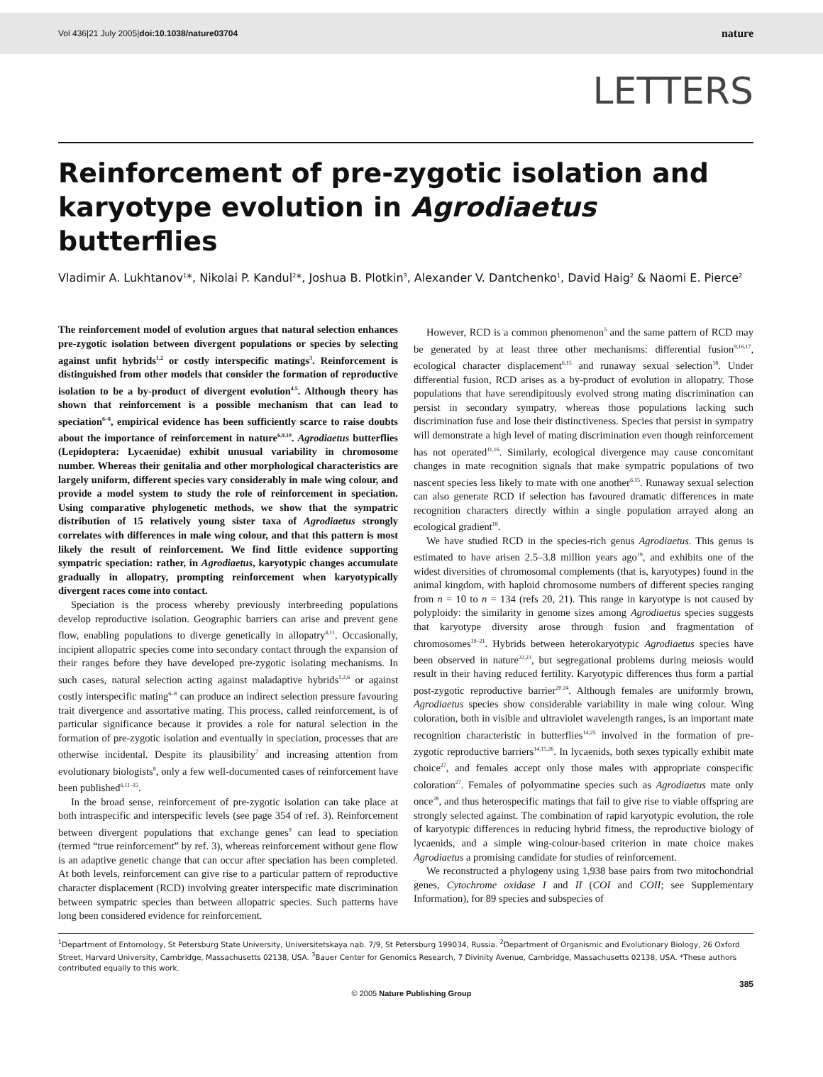Vol 436|21 July 2005|doi:10.1038/nature03704 nature
LETTERS
Reinforcement of pre-zygotic isolation and karyotype evolution in Agrodiaetus butterflies
Vladimir A. Lukhtanov<sup>1</sup>*, Nikolai P. Kandul<sup>2</sup>*, Joshua B. Plotkin<sup>3</sup>, Alexander V. Dantchenko<sup>1</sup>, David Haig<sup>2</sup> & Naomi E. Pierce<sup>2</sup>
The reinforcement model of evolution argues that natural selection enhances pre-zygotic isolation between divergent populations or species by selecting against unfit hybrids<sup>1,2</sup> or costly interspecific matings<sup>3</sup>. Reinforcement is distinguished from other models that consider the formation of reproductive isolation to be a by-product of divergent evolution<sup>4,5</sup>. Although theory has shown that reinforcement is a possible mechanism that can lead to speciation<sup>6–8</sup>, empirical evidence has been sufficiently scarce to raise doubts about the importance of reinforcement in nature<sup>6,9,10</sup>. Agrodiaetus butterflies (Lepidoptera: Lycaenidae) exhibit unusual variability in chromosome number. Whereas their genitalia and other morphological characteristics are largely uniform, different species vary considerably in male wing colour, and provide a model system to study the role of reinforcement in speciation. Using comparative phylogenetic methods, we show that the sympatric distribution of 15 relatively young sister taxa of Agrodiaetus strongly correlates with differences in male wing colour, and that this pattern is most likely the result of reinforcement. We find little evidence supporting sympatric speciation: rather, in Agrodiaetus, karyotypic changes accumulate gradually in allopatry, prompting reinforcement when karyotypically divergent races come into contact.
Speciation is the process whereby previously interbreeding populations develop reproductive isolation. Geographic barriers can arise and prevent gene flow, enabling populations to diverge genetically in allopatry<sup>4,11</sup>. Occasionally, incipient allopatric species come into secondary contact through the expansion of their ranges before they have developed pre-zygotic isolating mechanisms. In such cases, natural selection acting against maladaptive hybrids<sup>1,2,6</sup> or against costly interspecific mating<sup>6–8</sup> can produce an indirect selection pressure favouring trait divergence and assortative mating. This process, called reinforcement, is of particular significance because it provides a role for natural selection in the formation of pre-zygotic isolation and eventually in speciation, processes that are otherwise incidental. Despite its plausibility<sup>7</sup> and increasing attention from evolutionary biologists<sup>8</sup>, only a few well-documented cases of reinforcement have been published<sup>6,11–15</sup>.
In the broad sense, reinforcement of pre-zygotic isolation can take place at both intraspecific and interspecific levels (see page 354 of ref. 3). Reinforcement between divergent populations that exchange genes<sup>9</sup> can lead to speciation (termed “true reinforcement” by ref. 3), whereas reinforcement without gene flow is an adaptive genetic change that can occur after speciation has been completed. At both levels, reinforcement can give rise to a particular pattern of reproductive character displacement (RCD) involving greater interspecific mate discrimination between sympatric species than between allopatric species. Such patterns have long been considered evidence for reinforcement.
However, RCD is a common phenomenon<sup>5</sup> and the same pattern of RCD may be generated by at least three other mechanisms: differential fusion<sup>9,16,17</sup>, ecological character displacement<sup>6,15</sup> and runaway sexual selection<sup>18</sup>. Under differential fusion, RCD arises as a by-product of evolution in allopatry. Those populations that have serendipitously evolved strong mating discrimination can persist in secondary sympatry, whereas those populations lacking such discrimination fuse and lose their distinctiveness. Species that persist in sympatry will demonstrate a high level of mating discrimination even though reinforcement has not operated<sup>11,16</sup>. Similarly, ecological divergence may cause concomitant changes in mate recognition signals that make sympatric populations of two nascent species less likely to mate with one another<sup>6,15</sup>. Runaway sexual selection can also generate RCD if selection has favoured dramatic differences in mate recognition characters directly within a single population arrayed along an ecological gradient<sup>18</sup>.
We have studied RCD in the species-rich genus Agrodiaetus. This genus is estimated to have arisen 2.5–3.8 million years ago<sup>19</sup>, and exhibits one of the widest diversities of chromosomal complements (that is, karyotypes) found in the animal kingdom, with haploid chromosome numbers of different species ranging from n = 10 to n = 134 (refs 20, 21). This range in karyotype is not caused by polyploidy: the similarity in genome sizes among Agrodiaetus species suggests that karyotype diversity arose through fusion and fragmentation of chromosomes<sup>19–21</sup>. Hybrids between heterokaryotypic Agrodiaetus species have been observed in nature<sup>22,23</sup>, but segregational problems during meiosis would result in their having reduced fertility. Karyotypic differences thus form a partial post-zygotic reproductive barrier<sup>20,24</sup>. Although females are uniformly brown, Agrodiaetus species show considerable variability in male wing colour. Wing coloration, both in visible and ultraviolet wavelength ranges, is an important mate recognition characteristic in butterflies<sup>14,25</sup> involved in the formation of pre-zygotic reproductive barriers<sup>14,15,26</sup>. In lycaenids, both sexes typically exhibit mate choice<sup>27</sup>, and females accept only those males with appropriate conspecific coloration<sup>27</sup>. Females of polyommatine species such as Agrodiaetus mate only once<sup>28</sup>, and thus heterospecific matings that fail to give rise to viable offspring are strongly selected against. The combination of rapid karyotypic evolution, the role of karyotypic differences in reducing hybrid fitness, the reproductive biology of lycaenids, and a simple wing-colour-based criterion in mate choice makes Agrodiaetus a promising candidate for studies of reinforcement.
We reconstructed a phylogeny using 1,938 base pairs from two mitochondrial genes, Cytochrome oxidase I and II (COI and COII; see Supplementary Information), for 89 species and subspecies of
<sup>1</sup> Department of Entomology, St Petersburg State University, Universitetskaya nab. 7/9, St Petersburg 199034, Russia. <sup>2</sup>Department of Organismic and Evolutionary Biology, 26 Oxford Street, Harvard University, Cambridge, Massachusetts 02138, USA. <sup>3</sup>Bauer Center for Genomics Research, 7 Divinity Avenue, Cambridge, Massachusetts 02138, USA. *These authors contributed equally to this work.
385
© 2005 Nature Publishing Group